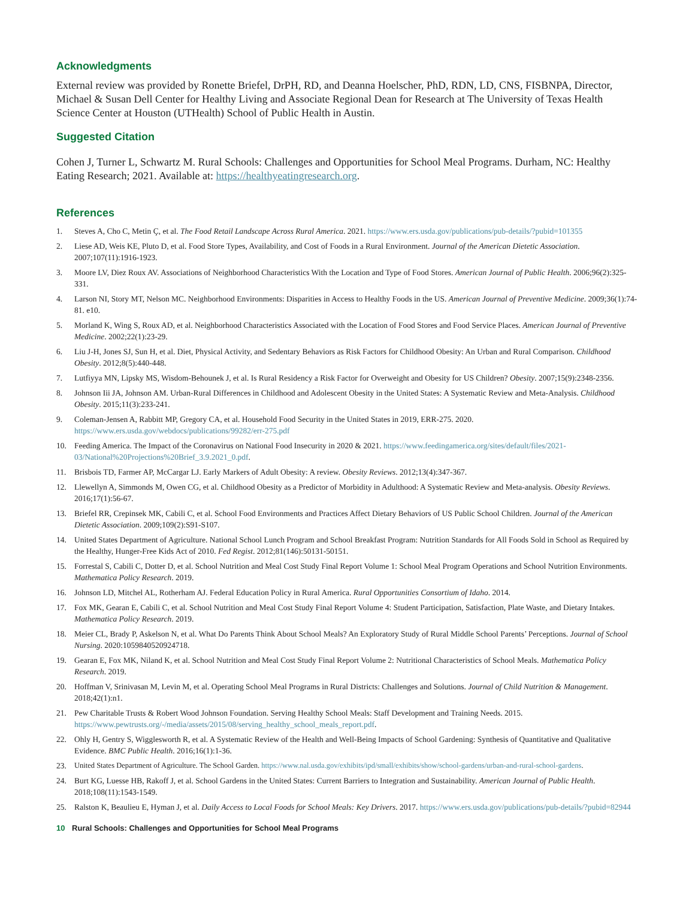Acknowledgments
External review was provided by Ronette Briefel, DrPH, RD, and Deanna Hoelscher, PhD, RDN, LD, CNS, FISBNPA, Director, Michael & Susan Dell Center for Healthy Living and Associate Regional Dean for Research at The University of Texas Health Science Center at Houston (UTHealth) School of Public Health in Austin.
Suggested Citation
Cohen J, Turner L, Schwartz M. Rural Schools: Challenges and Opportunities for School Meal Programs. Durham, NC: Healthy Eating Research; 2021. Available at: https://healthyeatingresearch.org.
References
1. Steves A, Cho C, Metin Ç, et al. The Food Retail Landscape Across Rural America. 2021. https://www.ers.usda.gov/publications/pub-details/?pubid=101355
2. Liese AD, Weis KE, Pluto D, et al. Food Store Types, Availability, and Cost of Foods in a Rural Environment. Journal of the American Dietetic Association. 2007;107(11):1916-1923.
3. Moore LV, Diez Roux AV. Associations of Neighborhood Characteristics With the Location and Type of Food Stores. American Journal of Public Health. 2006;96(2):325-331.
4. Larson NI, Story MT, Nelson MC. Neighborhood Environments: Disparities in Access to Healthy Foods in the US. American Journal of Preventive Medicine. 2009;36(1):74-81. e10.
5. Morland K, Wing S, Roux AD, et al. Neighborhood Characteristics Associated with the Location of Food Stores and Food Service Places. American Journal of Preventive Medicine. 2002;22(1):23-29.
6. Liu J-H, Jones SJ, Sun H, et al. Diet, Physical Activity, and Sedentary Behaviors as Risk Factors for Childhood Obesity: An Urban and Rural Comparison. Childhood Obesity. 2012;8(5):440-448.
7. Lutfiyya MN, Lipsky MS, Wisdom-Behounek J, et al. Is Rural Residency a Risk Factor for Overweight and Obesity for US Children? Obesity. 2007;15(9):2348-2356.
8. Johnson Iii JA, Johnson AM. Urban-Rural Differences in Childhood and Adolescent Obesity in the United States: A Systematic Review and Meta-Analysis. Childhood Obesity. 2015;11(3):233-241.
9. Coleman-Jensen A, Rabbitt MP, Gregory CA, et al. Household Food Security in the United States in 2019, ERR-275. 2020. https://www.ers.usda.gov/webdocs/publications/99282/err-275.pdf
10. Feeding America. The Impact of the Coronavirus on National Food Insecurity in 2020 & 2021. https://www.feedingamerica.org/sites/default/files/2021-03/National%20Projections%20Brief_3.9.2021_0.pdf.
11. Brisbois TD, Farmer AP, McCargar LJ. Early Markers of Adult Obesity: A review. Obesity Reviews. 2012;13(4):347-367.
12. Llewellyn A, Simmonds M, Owen CG, et al. Childhood Obesity as a Predictor of Morbidity in Adulthood: A Systematic Review and Meta-analysis. Obesity Reviews. 2016;17(1):56-67.
13. Briefel RR, Crepinsek MK, Cabili C, et al. School Food Environments and Practices Affect Dietary Behaviors of US Public School Children. Journal of the American Dietetic Association. 2009;109(2):S91-S107.
14. United States Department of Agriculture. National School Lunch Program and School Breakfast Program: Nutrition Standards for All Foods Sold in School as Required by the Healthy, Hunger-Free Kids Act of 2010. Fed Regist. 2012;81(146):50131-50151.
15. Forrestal S, Cabili C, Dotter D, et al. School Nutrition and Meal Cost Study Final Report Volume 1: School Meal Program Operations and School Nutrition Environments. Mathematica Policy Research. 2019.
16. Johnson LD, Mitchel AL, Rotherham AJ. Federal Education Policy in Rural America. Rural Opportunities Consortium of Idaho. 2014.
17. Fox MK, Gearan E, Cabili C, et al. School Nutrition and Meal Cost Study Final Report Volume 4: Student Participation, Satisfaction, Plate Waste, and Dietary Intakes. Mathematica Policy Research. 2019.
18. Meier CL, Brady P, Askelson N, et al. What Do Parents Think About School Meals? An Exploratory Study of Rural Middle School Parents’ Perceptions. Journal of School Nursing. 2020:1059840520924718.
19. Gearan E, Fox MK, Niland K, et al. School Nutrition and Meal Cost Study Final Report Volume 2: Nutritional Characteristics of School Meals. Mathematica Policy Research. 2019.
20. Hoffman V, Srinivasan M, Levin M, et al. Operating School Meal Programs in Rural Districts: Challenges and Solutions. Journal of Child Nutrition & Management. 2018;42(1):n1.
21. Pew Charitable Trusts & Robert Wood Johnson Foundation. Serving Healthy School Meals: Staff Development and Training Needs. 2015. https://www.pewtrusts.org/-/media/assets/2015/08/serving_healthy_school_meals_report.pdf.
22. Ohly H, Gentry S, Wigglesworth R, et al. A Systematic Review of the Health and Well-Being Impacts of School Gardening: Synthesis of Quantitative and Qualitative Evidence. BMC Public Health. 2016;16(1):1-36.
23. United States Department of Agriculture. The School Garden. https://www.nal.usda.gov/exhibits/ipd/small/exhibits/show/school-gardens/urban-and-rural-school-gardens.
24. Burt KG, Luesse HB, Rakoff J, et al. School Gardens in the United States: Current Barriers to Integration and Sustainability. American Journal of Public Health. 2018;108(11):1543-1549.
25. Ralston K, Beaulieu E, Hyman J, et al. Daily Access to Local Foods for School Meals: Key Drivers. 2017. https://www.ers.usda.gov/publications/pub-details/?pubid=82944
10 Rural Schools: Challenges and Opportunities for School Meal Programs